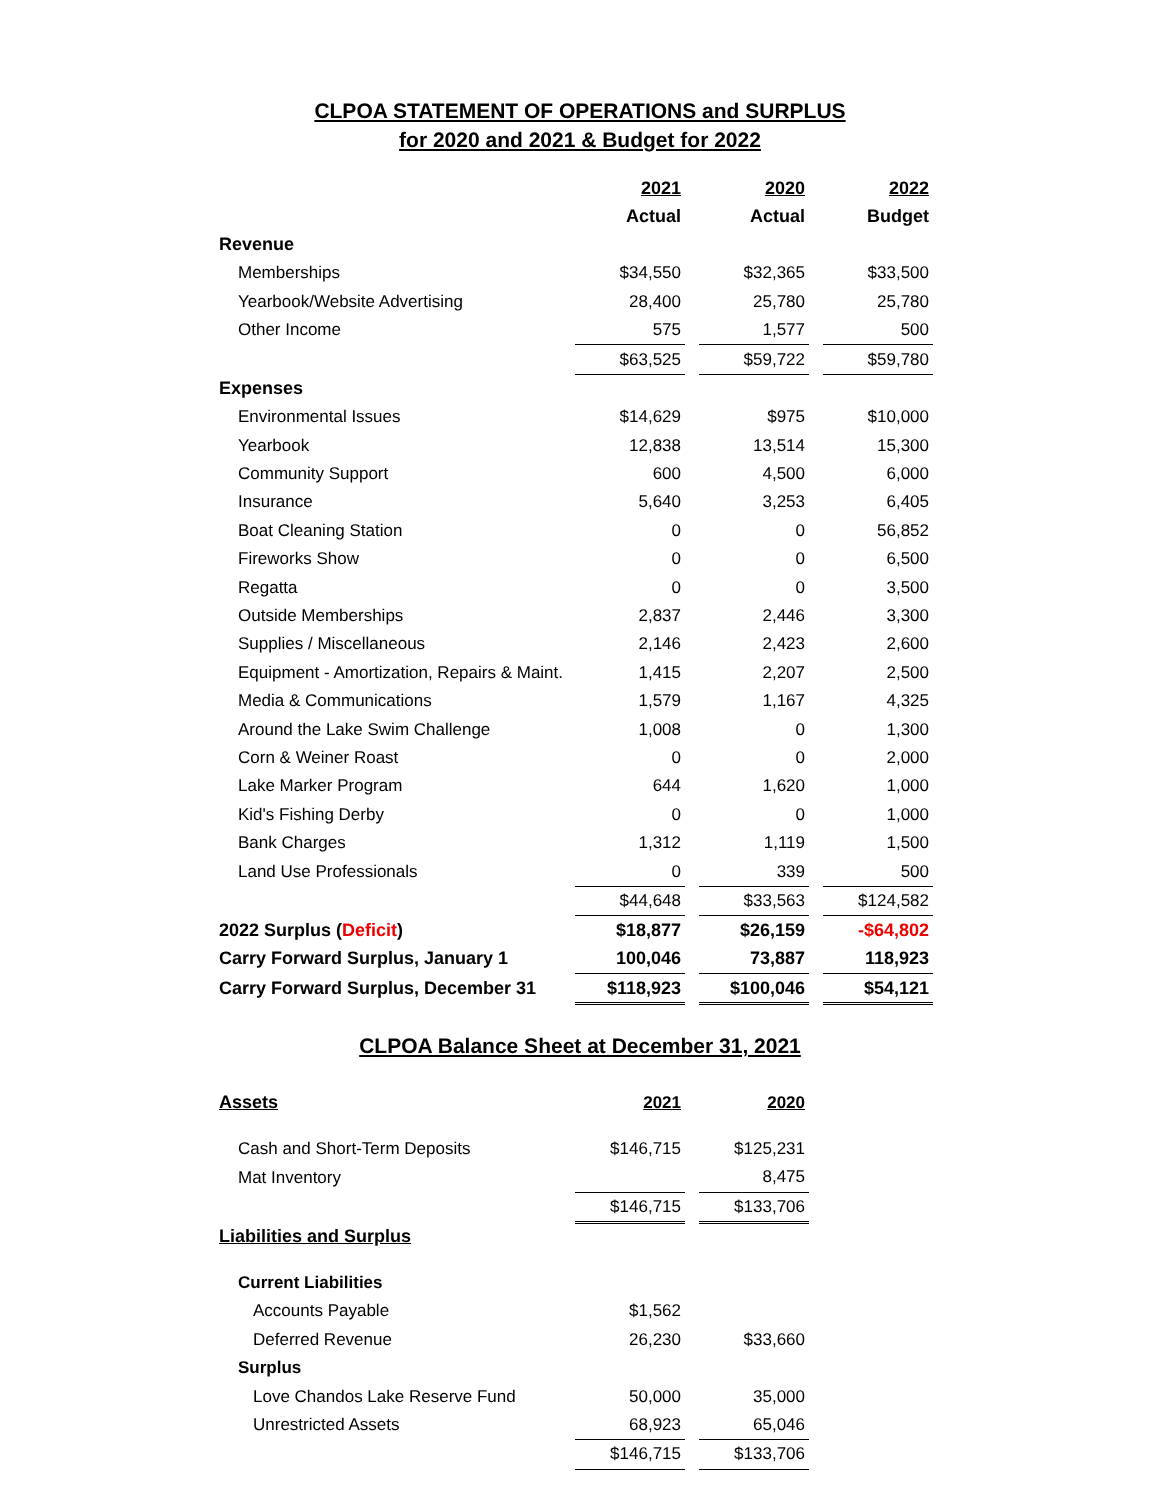CLPOA STATEMENT OF OPERATIONS and SURPLUS
for 2020 and 2021 & Budget for 2022
| | 2021 | | 2020 | | 2022 |
| | Actual | | Actual | | Budget |
| Revenue | | | | | |
| Memberships | $34,550 | | $32,365 | | $33,500 |
| Yearbook/Website Advertising | 28,400 | | 25,780 | | 25,780 |
| Other Income | 575 | | 1,577 | | 500 |
| | $63,525 | | $59,722 | | $59,780 |
| Expenses | | | | | |
| Environmental Issues | $14,629 | | $975 | | $10,000 |
| Yearbook | 12,838 | | 13,514 | | 15,300 |
| Community Support | 600 | | 4,500 | | 6,000 |
| Insurance | 5,640 | | 3,253 | | 6,405 |
| Boat Cleaning Station | 0 | | 0 | | 56,852 |
| Fireworks Show | 0 | | 0 | | 6,500 |
| Regatta | 0 | | 0 | | 3,500 |
| Outside Memberships | 2,837 | | 2,446 | | 3,300 |
| Supplies / Miscellaneous | 2,146 | | 2,423 | | 2,600 |
| Equipment - Amortization, Repairs & Maint. | 1,415 | | 2,207 | | 2,500 |
| Media & Communications | 1,579 | | 1,167 | | 4,325 |
| Around the Lake Swim Challenge | 1,008 | | 0 | | 1,300 |
| Corn & Weiner Roast | 0 | | 0 | | 2,000 |
| Lake Marker Program | 644 | | 1,620 | | 1,000 |
| Kid's Fishing Derby | 0 | | 0 | | 1,000 |
| Bank Charges | 1,312 | | 1,119 | | 1,500 |
| Land Use Professionals | 0 | | 339 | | 500 |
| | $44,648 | | $33,563 | | $124,582 |
| 2022 Surplus ( Deficit ) | $18,877 | | $26,159 | | -$64,802 |
| Carry Forward Surplus, January 1 | 100,046 | | 73,887 | | 118,923 |
| Carry Forward Surplus, December 31 | $118,923 | | $100,046 | | $54,121 |
CLPOA Balance Sheet at December 31, 2021
| Assets | 2021 | | 2020 |
| Cash and Short-Term Deposits | $146,715 | | $125,231 |
| Mat Inventory | | | 8,475 |
| | $146,715 | | $133,706 |
| Liabilities and Surplus | | | |
| Current Liabilities | | | |
| Accounts Payable | $1,562 | | |
| Deferred Revenue | 26,230 | | $33,660 |
| Surplus | | | |
| Love Chandos Lake Reserve Fund | 50,000 | | 35,000 |
| Unrestricted Assets | 68,923 | | 65,046 |
| | $146,715 | | $133,706 |